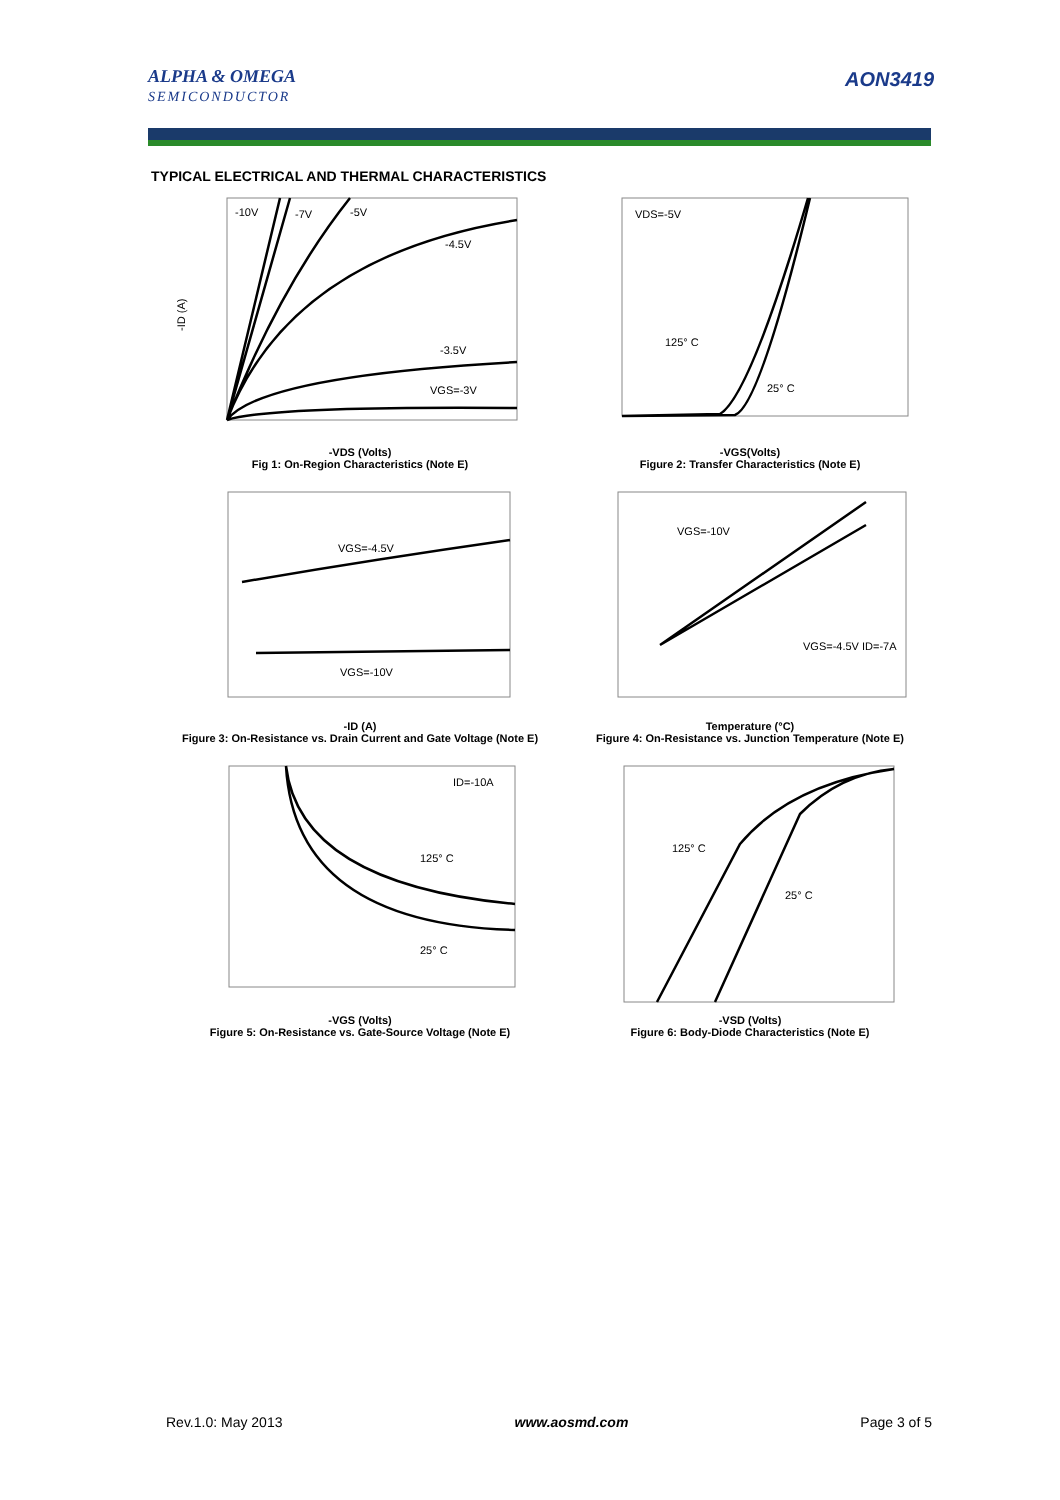ALPHA & OMEGA
SEMICONDUCTOR
AON3419
TYPICAL ELECTRICAL AND THERMAL CHARACTERISTICS
-10V
-7V
-5V
-4.5V
-3.5V
VGS=-3V
-ID (A)
-VDS (Volts)
Fig 1: On-Region Characteristics (Note E)
VDS=-5V
125° C
25° C
-VGS(Volts)
Figure 2: Transfer Characteristics (Note E)
VGS=-4.5V
VGS=-10V
-ID (A)
Figure 3: On-Resistance vs. Drain Current and Gate Voltage (Note E)
VGS=-10V
VGS=-4.5V ID=-7A
Temperature (°C)
Figure 4: On-Resistance vs. Junction Temperature (Note E)
ID=-10A
125° C
25° C
-VGS (Volts)
Figure 5: On-Resistance vs. Gate-Source Voltage (Note E)
125° C
25° C
-VSD (Volts)
Figure 6: Body-Diode Characteristics (Note E)
Rev.1.0: May 2013 www.aosmd.com Page 3 of 5